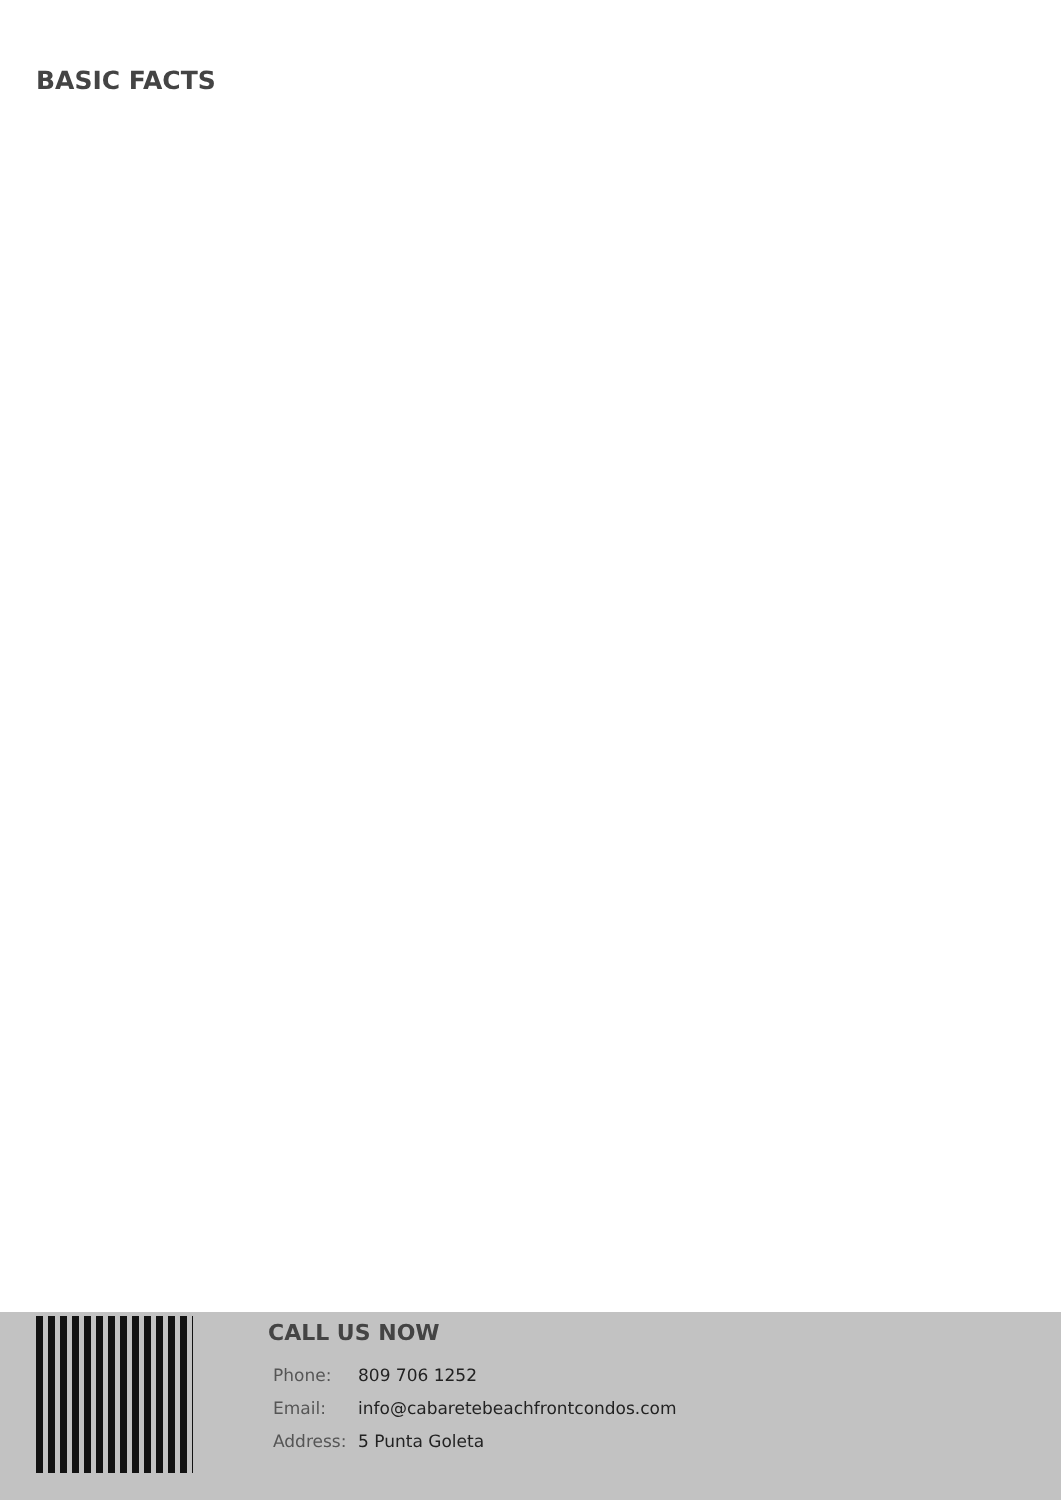BASIC FACTS
CALL US NOW
Phone: 809 706 1252
Email: info@cabaretebeachfrontcondos.com
Address: 5 Punta Goleta